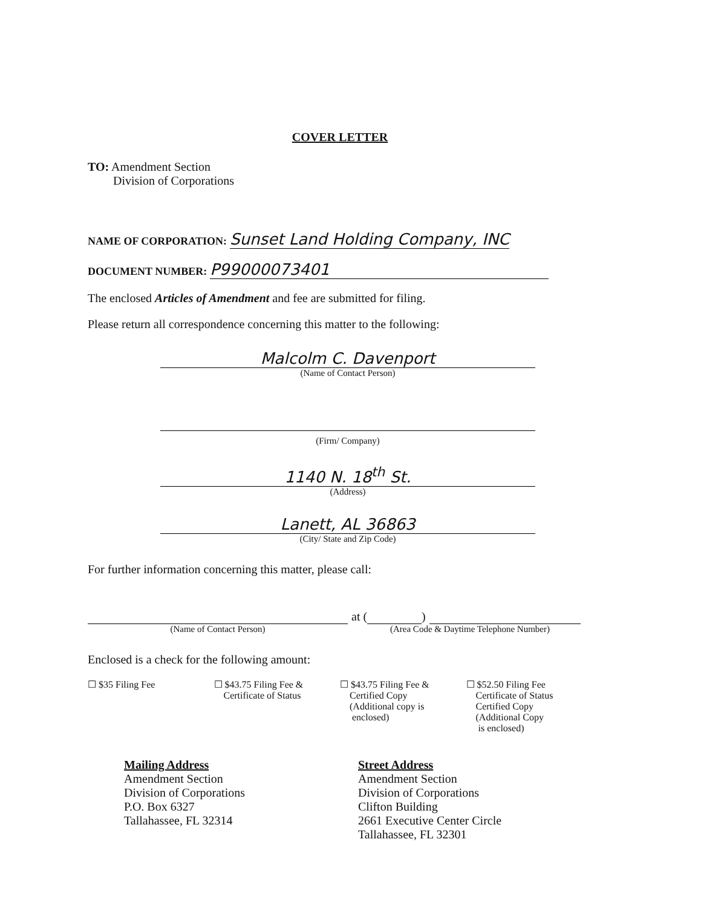COVER LETTER
TO: Amendment Section
Division of Corporations
NAME OF CORPORATION: Sunset Land Holding Company, INC
DOCUMENT NUMBER: P99000073401
The enclosed Articles of Amendment and fee are submitted for filing.
Please return all correspondence concerning this matter to the following:
Malcolm C. Davenport
(Name of Contact Person)
(Firm/ Company)
1140 N. 18<sup>th</sup> St.
(Address)
Lanett, AL 36863
(City/ State and Zip Code)
For further information concerning this matter, please call:
at ( )
(Name of Contact Person) (Area Code & Daytime Telephone Number)
Enclosed is a check for the following amount:
☐ $35 Filing Fee ☐ $43.75 Filing Fee &
Certificate of Status
☐ $43.75 Filing Fee &
Certified Copy
(Additional copy is
enclosed)
☐ $52.50 Filing Fee
Certificate of Status
Certified Copy
(Additional Copy
is enclosed)
Mailing Address
Amendment Section
Division of Corporations
P.O. Box 6327
Tallahassee, FL 32314
Street Address
Amendment Section
Division of Corporations
Clifton Building
2661 Executive Center Circle
Tallahassee, FL 32301